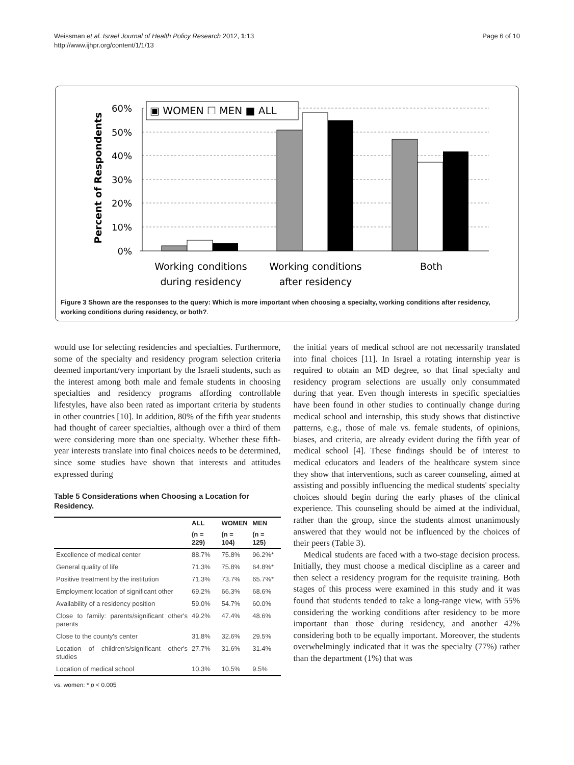Weissman et al. Israel Journal of Health Policy Research 2012, 1:13
http://www.ijhpr.org/content/1/1/13
Page 6 of 10
Percent of Respondents
60%
50%
40%
30%
20%
10%
0%
▣ WOMEN ☐ MEN ■ ALL
Working conditions
during residency
Working conditions
after residency
Both
Figure 3 Shown are the responses to the query: Which is more important when choosing a specialty, working conditions after residency, working conditions during residency, or both?.
would use for selecting residencies and specialties. Furthermore, some of the specialty and residency program selection criteria deemed important/very important by the Israeli students, such as the interest among both male and female students in choosing specialties and residency programs affording controllable lifestyles, have also been rated as important criteria by students in other countries [10]. In addition, 80% of the fifth year students had thought of career specialties, although over a third of them were considering more than one specialty. Whether these fifth-year interests translate into final choices needs to be determined, since some studies have shown that interests and attitudes expressed during
Table 5 Considerations when Choosing a Location for Residency.
| | ALL | WOMEN | MEN |
| --- | --- | --- | --- |
| | (n = 229) | (n = 104) | (n = 125) |
| Excellence of medical center | 88.7% | 75.8% | 96.2%* |
| General quality of life | 71.3% | 75.8% | 64.8%* |
| Positive treatment by the institution | 71.3% | 73.7% | 65.7%* |
| Employment location of significant other | 69.2% | 66.3% | 68.6% |
| Availability of a residency position | 59.0% | 54.7% | 60.0% |
| Close to family: parents/significant other's parents | 49.2% | 47.4% | 48.6% |
| Close to the county's center | 31.8% | 32.6% | 29.5% |
| Location of children's/significant other's studies | 27.7% | 31.6% | 31.4% |
| Location of medical school | 10.3% | 10.5% | 9.5% |
vs. women: * p < 0.005
the initial years of medical school are not necessarily translated into final choices [11]. In Israel a rotating internship year is required to obtain an MD degree, so that final specialty and residency program selections are usually only consummated during that year. Even though interests in specific specialties have been found in other studies to continually change during medical school and internship, this study shows that distinctive patterns, e.g., those of male vs. female students, of opinions, biases, and criteria, are already evident during the fifth year of medical school [4]. These findings should be of interest to medical educators and leaders of the healthcare system since they show that interventions, such as career counseling, aimed at assisting and possibly influencing the medical students' specialty choices should begin during the early phases of the clinical experience. This counseling should be aimed at the individual, rather than the group, since the students almost unanimously answered that they would not be influenced by the choices of their peers (Table 3).
Medical students are faced with a two-stage decision process. Initially, they must choose a medical discipline as a career and then select a residency program for the requisite training. Both stages of this process were examined in this study and it was found that students tended to take a long-range view, with 55% considering the working conditions after residency to be more important than those during residency, and another 42% considering both to be equally important. Moreover, the students overwhelmingly indicated that it was the specialty (77%) rather than the department (1%) that was